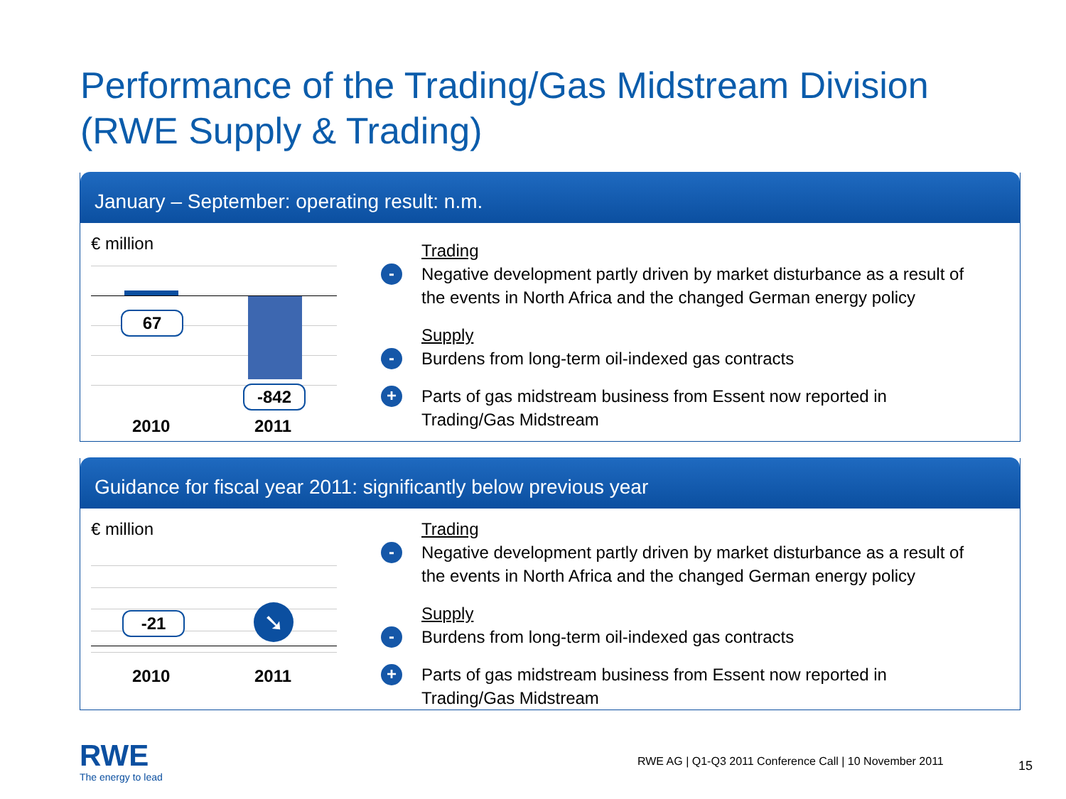Performance of the Trading/Gas Midstream Division
(RWE Supply & Trading)
January – September: operating result: n.m.
€ million
67
-842
2010 2011
Trading
-
Negative development partly driven by market disturbance as a result of
the events in North Africa and the changed German energy policy
Supply
-
Burdens from long-term oil-indexed gas contracts
+ Parts of gas midstream business from Essent now reported in
Trading/Gas Midstream
Guidance for fiscal year 2011: significantly below previous year
€ million
-21 ➘
2010 2011
Trading
-
Negative development partly driven by market disturbance as a result of
the events in North Africa and the changed German energy policy
Supply
-
Burdens from long-term oil-indexed gas contracts
+ Parts of gas midstream business from Essent now reported in
Trading/Gas Midstream
RWE
The energy to lead
RWE AG | Q1-Q3 2011 Conference Call | 10 November 2011
15